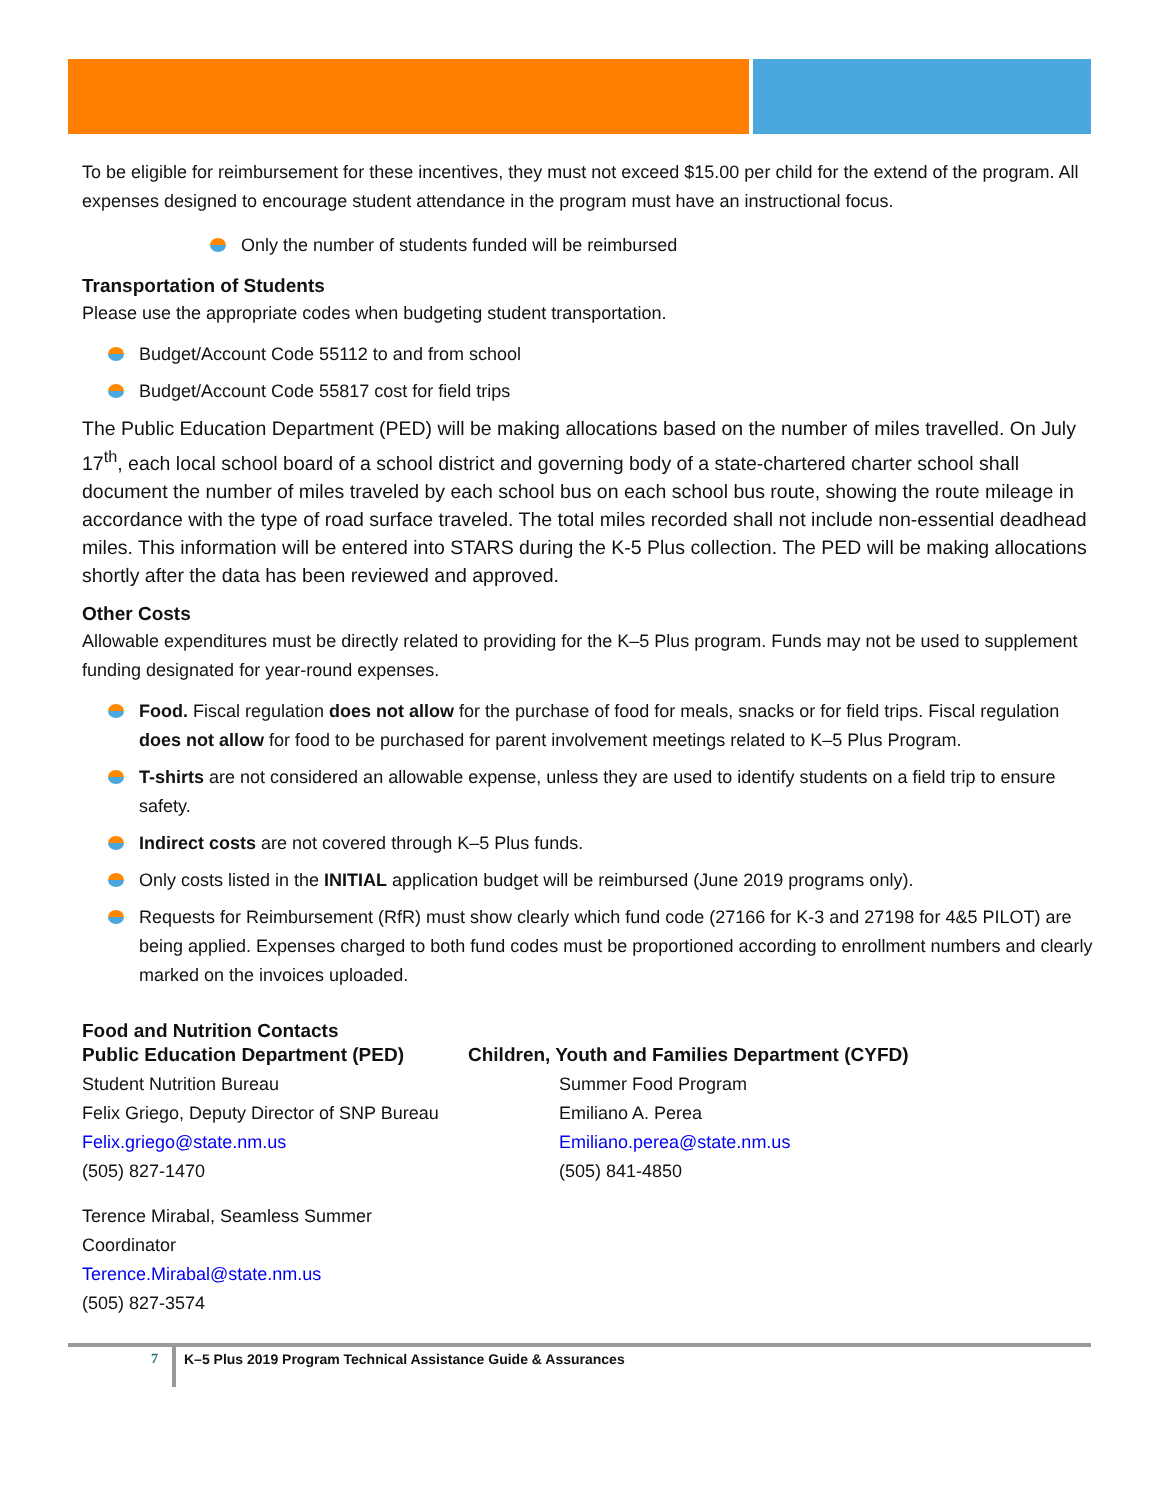To be eligible for reimbursement for these incentives, they must not exceed $15.00 per child for the extend of the program. All expenses designed to encourage student attendance in the program must have an instructional focus.
Only the number of students funded will be reimbursed
Transportation of Students
Please use the appropriate codes when budgeting student transportation.
Budget/Account Code 55112 to and from school
Budget/Account Code 55817 cost for field trips
The Public Education Department (PED) will be making allocations based on the number of miles travelled. On July 17<sup>th</sup>, each local school board of a school district and governing body of a state-chartered charter school shall document the number of miles traveled by each school bus on each school bus route, showing the route mileage in accordance with the type of road surface traveled. The total miles recorded shall not include non-essential deadhead miles. This information will be entered into STARS during the K-5 Plus collection. The PED will be making allocations shortly after the data has been reviewed and approved.
Other Costs
Allowable expenditures must be directly related to providing for the K–5 Plus program. Funds may not be used to supplement funding designated for year-round expenses.
Food. Fiscal regulation does not allow for the purchase of food for meals, snacks or for field trips. Fiscal regulation does not allow for food to be purchased for parent involvement meetings related to K–5 Plus Program.
T-shirts are not considered an allowable expense, unless they are used to identify students on a field trip to ensure safety.
Indirect costs are not covered through K–5 Plus funds.
Only costs listed in the INITIAL application budget will be reimbursed (June 2019 programs only).
Requests for Reimbursement (RfR) must show clearly which fund code (27166 for K-3 and 27198 for 4&5 PILOT) are being applied. Expenses charged to both fund codes must be proportioned according to enrollment numbers and clearly marked on the invoices uploaded.
Food and Nutrition Contacts
Public Education Department (PED)
Student Nutrition Bureau
Felix Griego, Deputy Director of SNP Bureau
Felix.griego@state.nm.us
(505) 827-1470
Terence Mirabal, Seamless Summer Coordinator
Terence.Mirabal@state.nm.us
(505) 827-3574
Children, Youth and Families Department (CYFD)
Summer Food Program
Emiliano A. Perea
Emiliano.perea@state.nm.us
(505) 841-4850
7 K–5 Plus 2019 Program Technical Assistance Guide & Assurances